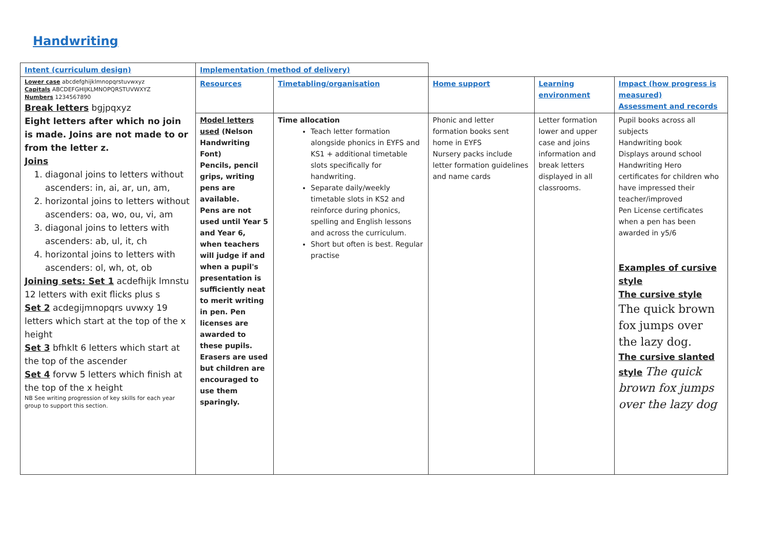Handwriting
| Intent (curriculum design) | Implementation (method of delivery) | | | | |
| Lower case abcdefghijklmnopqrstuvwxyz Capitals ABCDEFGHIJKLMNOPQRSTUVWXYZ Numbers 1234567890 Break letters bgjpqxyz Eight letters after which no join is made. Joins are not made to or from the letter z. Joins 1. diagonal joins to letters without ascenders: in, ai, ar, un, am, 2. horizontal joins to letters without ascenders: oa, wo, ou, vi, am 3. diagonal joins to letters with ascenders: ab, ul, it, ch 4. horizontal joins to letters with ascenders: ol, wh, ot, ob Joining sets: Set 1 acdefhijk lmnstu 12 letters with exit flicks plus s Set 2 acdegijmnopqrs uvwxy 19 letters which start at the top of the x height Set 3 bfhklt 6 letters which start at the top of the ascender Set 4 forvw 5 letters which finish at the top of the x height NB See writing progression of key skills for each year group to support this section. | Resources | Timetabling/organisation | Home support | Learning environment | Impact (how progress is measured) Assessment and records |
| | Model letters used (Nelson Handwriting Font) Pencils, pencil grips, writing pens are available. Pens are not used until Year 5 and Year 6, when teachers will judge if and when a pupil's presentation is sufficiently neat to merit writing in pen. Pen licenses are awarded to these pupils. Erasers are used but children are encouraged to use them sparingly. | Time allocation Teach letter formation alongside phonics in EYFS and KS1 + additional timetable slots specifically for handwriting. Separate daily/weekly timetable slots in KS2 and reinforce during phonics, spelling and English lessons and across the curriculum. Short but often is best. Regular practise | Phonic and letter formation books sent home in EYFS Nursery packs include letter formation guidelines and name cards | Letter formation lower and upper case and joins information and break letters displayed in all classrooms. | Pupil books across all subjects Handwriting book Displays around school Handwriting Hero certificates for children who have impressed their teacher/improved Pen License certificates when a pen has been awarded in y5/6 Examples of cursive style The cursive style The quick brown fox jumps over the lazy dog. The cursive slanted style The quick brown fox jumps over the lazy dog |